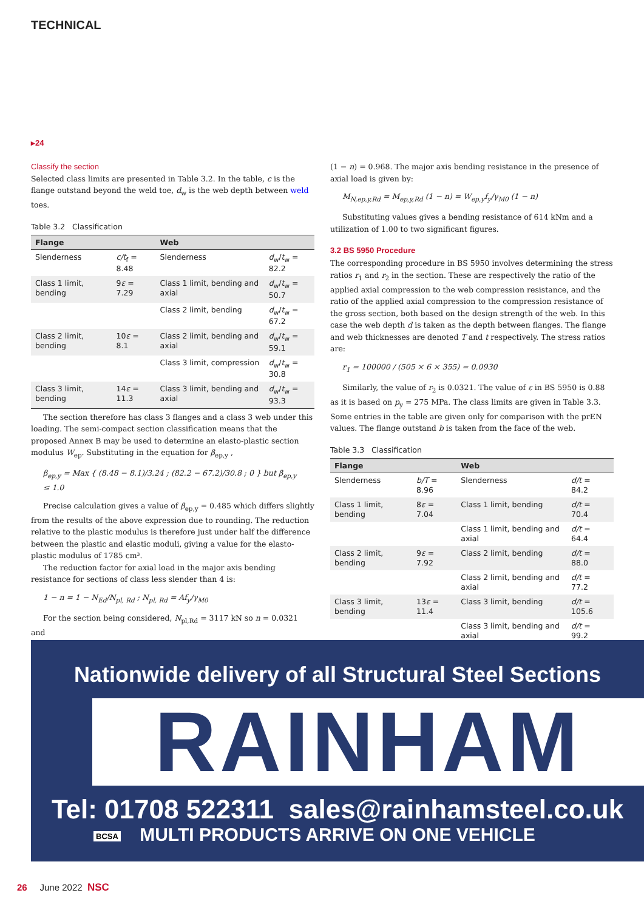TECHNICAL
▸24
Classify the section
Selected class limits are presented in Table 3.2. In the table, c is the flange outstand beyond the weld toe, d<sub>w</sub> is the web depth between weld toes.
Table 3.2 Classification
| Flange | | Web | |
| --- | --- | --- | --- |
| Slenderness | c/t<sub>f</sub> = 8.48 | Slenderness | d<sub>w</sub>/ t<sub>w</sub> = 82.2 |
| Class 1 limit, bending | 9 ε = 7.29 | Class 1 limit, bending and axial | d<sub>w</sub>/ t<sub>w</sub> = 50.7 |
| | | Class 2 limit, bending | d<sub>w</sub>/ t<sub>w</sub> = 67.2 |
| Class 2 limit, bending | 10 ε = 8.1 | Class 2 limit, bending and axial | d<sub>w</sub>/ t<sub>w</sub> = 59.1 |
| | | Class 3 limit, compression | d<sub>w</sub>/ t<sub>w</sub> = 30.8 |
| Class 3 limit, bending | 14 ε = 11.3 | Class 3 limit, bending and axial | d<sub>w</sub>/ t<sub>w</sub> = 93.3 |
The section therefore has class 3 flanges and a class 3 web under this loading. The semi-compact section classification means that the proposed Annex B may be used to determine an elasto-plastic section modulus W<sub>ep</sub>. Substituting in the equation for β<sub>ep,y</sub> ,
β<sub>ep,y</sub> = Max { (8.48 − 8.1)/3.24 ; (82.2 − 67.2)/30.8 ; 0 } but β<sub>ep,y</sub> ≤ 1.0
Precise calculation gives a value of β<sub>ep,y</sub> = 0.485 which differs slightly from the results of the above expression due to rounding. The reduction relative to the plastic modulus is therefore just under half the difference between the plastic and elastic moduli, giving a value for the elasto-plastic modulus of 1785 cm³.
The reduction factor for axial load in the major axis bending resistance for sections of class less slender than 4 is:
1 − n = 1 − N<sub>Ed</sub>/N<sub>pl, Rd</sub> ; N<sub>pl, Rd</sub> = Af<sub>y</sub>/γ<sub>M0</sub>
For the section being considered, N<sub>pl,Rd</sub> = 3117 kN so n = 0.0321 and
(1 − n) = 0.968. The major axis bending resistance in the presence of axial load is given by:
M<sub>N,ep,y,Rd</sub> = M<sub>ep,y,Rd</sub> (1 − n) = W<sub>ep,y</sub>f<sub>y</sub>/γ<sub>M0</sub> (1 − n)
Substituting values gives a bending resistance of 614 kNm and a utilization of 1.00 to two significant figures.
3.2 BS 5950 Procedure
The corresponding procedure in BS 5950 involves determining the stress ratios r<sub>1</sub> and r<sub>2</sub> in the section. These are respectively the ratio of the applied axial compression to the web compression resistance, and the ratio of the applied axial compression to the compression resistance of the gross section, both based on the design strength of the web. In this case the web depth d is taken as the depth between flanges. The flange and web thicknesses are denoted T and t respectively. The stress ratios are:
r<sub>1</sub> = 100000 / (505 × 6 × 355) = 0.0930
Similarly, the value of r<sub>2</sub> is 0.0321. The value of ε in BS 5950 is 0.88 as it is based on p<sub>y</sub> = 275 MPa. The class limits are given in Table 3.3. Some entries in the table are given only for comparison with the prEN values. The flange outstand b is taken from the face of the web.
Table 3.3 Classification
| Flange | | Web | |
| --- | --- | --- | --- |
| Slenderness | b/T = 8.96 | Slenderness | d/t = 84.2 |
| Class 1 limit, bending | 8 ε = 7.04 | Class 1 limit, bending | d/t = 70.4 |
| | | Class 1 limit, bending and axial | d/t = 64.4 |
| Class 2 limit, bending | 9 ε = 7.92 | Class 2 limit, bending | d/t = 88.0 |
| | | Class 2 limit, bending and axial | d/t = 77.2 |
| Class 3 limit, bending | 13 ε = 11.4 | Class 3 limit, bending | d/t = 105.6 |
| | | Class 3 limit, bending and axial | d/t = 99.2 |
Nationwide delivery of all Structural Steel Sections
RAINHAM
Tel: 01708 522311 sales@rainhamsteel.co.uk
MULTI PRODUCTS ARRIVE ON ONE VEHICLE
BCSA
26 June 2022 NSC